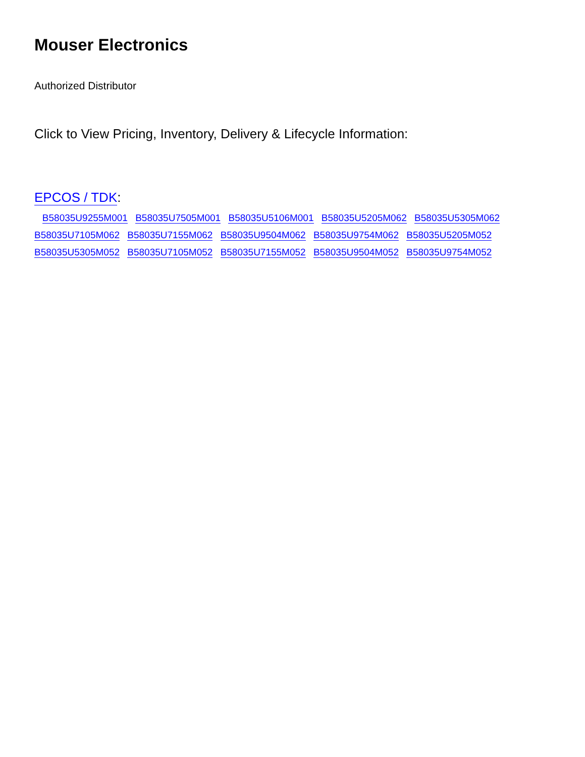Mouser Electronics
Authorized Distributor
Click to View Pricing, Inventory, Delivery & Lifecycle Information:
EPCOS / TDK:
B58035U9255M001 B58035U7505M001 B58035U5106M001 B58035U5205M062 B58035U5305M062
B58035U7105M062 B58035U7155M062 B58035U9504M062 B58035U9754M062 B58035U5205M052
B58035U5305M052 B58035U7105M052 B58035U7155M052 B58035U9504M052 B58035U9754M052